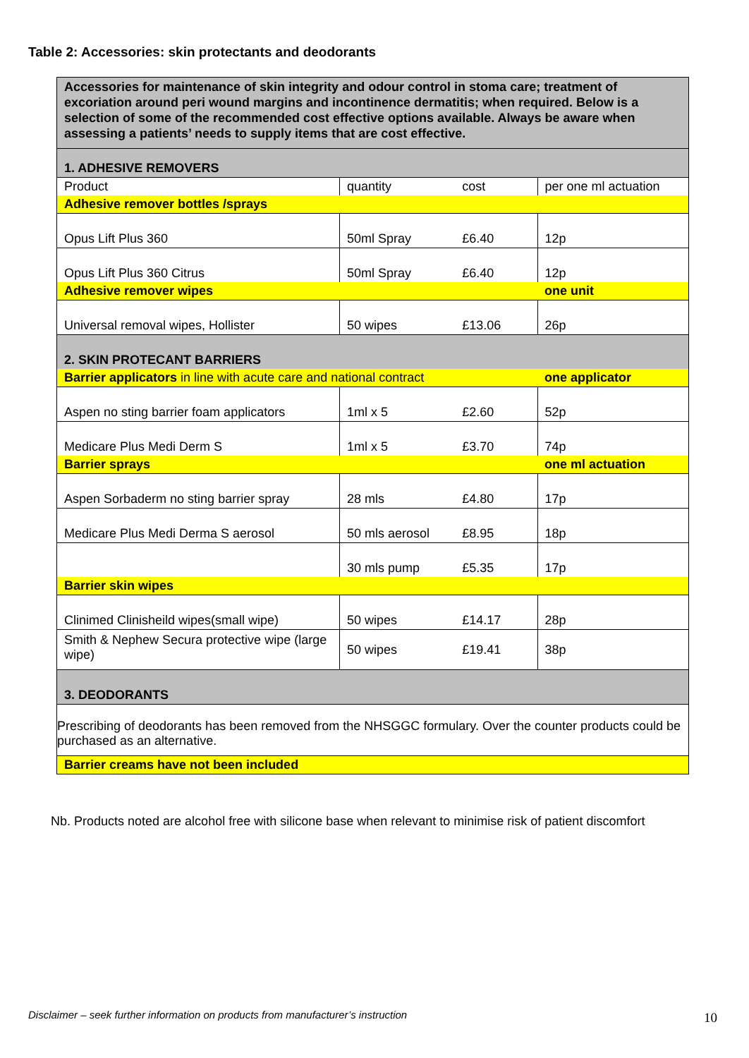Table 2: Accessories: skin protectants and deodorants
| Accessories for maintenance of skin integrity and odour control in stoma care; treatment of excoriation around peri wound margins and incontinence dermatitis; when required. Below is a selection of some of the recommended cost effective options available. Always be aware when assessing a patients’ needs to supply items that are cost effective. | | | |
| 1. ADHESIVE REMOVERS | | | |
| Product | quantity | cost | per one ml actuation |
| Adhesive remover bottles /sprays | | | |
| Opus Lift Plus 360 | 50ml Spray | £6.40 | 12p |
| Opus Lift Plus 360 Citrus | 50ml Spray | £6.40 | 12p |
| Adhesive remover wipes | | | one unit |
| Universal removal wipes, Hollister | 50 wipes | £13.06 | 26p |
| 2. SKIN PROTECANT BARRIERS | | | |
| Barrier applicators in line with acute care and national contract | | | one applicator |
| Aspen no sting barrier foam applicators | 1ml x 5 | £2.60 | 52p |
| Medicare Plus Medi Derm S | 1ml x 5 | £3.70 | 74p |
| Barrier sprays | | | one ml actuation |
| Aspen Sorbaderm no sting barrier spray | 28 mls | £4.80 | 17p |
| Medicare Plus Medi Derma S aerosol | 50 mls aerosol | £8.95 | 18p |
| | 30 mls pump | £5.35 | 17p |
| Barrier skin wipes | | | |
| Clinimed Clinisheild wipes(small wipe) | 50 wipes | £14.17 | 28p |
| Smith & Nephew Secura protective wipe (large wipe) | 50 wipes | £19.41 | 38p |
| 3. DEODORANTS | | | |
| Prescribing of deodorants has been removed from the NHSGGC formulary. Over the counter products could be purchased as an alternative. | | | |
| Barrier creams have not been included | | | |
Nb. Products noted are alcohol free with silicone base when relevant to minimise risk of patient discomfort
Disclaimer – seek further information on products from manufacturer’s instruction
10